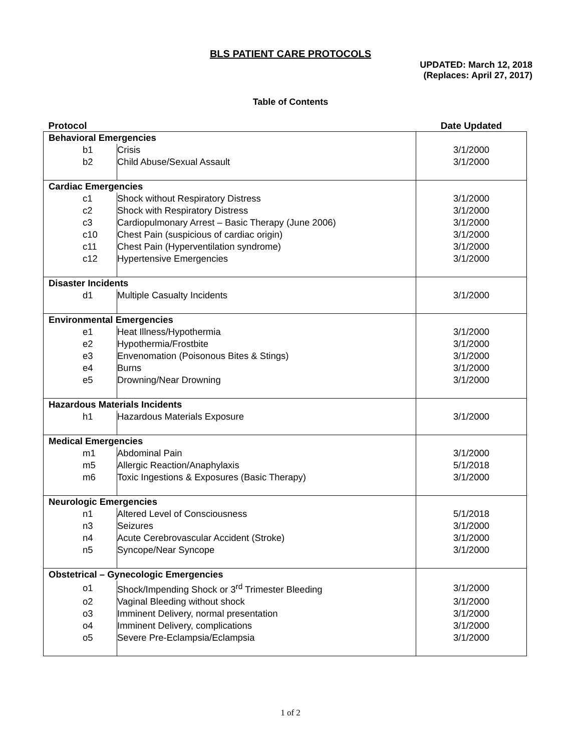BLS PATIENT CARE PROTOCOLS
UPDATED: March 12, 2018
(Replaces: April 27, 2017)
Table of Contents
| Protocol | | Date Updated |
| --- | --- | --- |
| Behavioral Emergencies | | |
| b1 | Crisis | 3/1/2000 |
| b2 | Child Abuse/Sexual Assault | 3/1/2000 |
| Cardiac Emergencies | | |
| c1 | Shock without Respiratory Distress | 3/1/2000 |
| c2 | Shock with Respiratory Distress | 3/1/2000 |
| c3 | Cardiopulmonary Arrest – Basic Therapy (June 2006) | 3/1/2000 |
| c10 | Chest Pain (suspicious of cardiac origin) | 3/1/2000 |
| c11 | Chest Pain (Hyperventilation syndrome) | 3/1/2000 |
| c12 | Hypertensive Emergencies | 3/1/2000 |
| Disaster Incidents | | |
| d1 | Multiple Casualty Incidents | 3/1/2000 |
| Environmental Emergencies | | |
| e1 | Heat Illness/Hypothermia | 3/1/2000 |
| e2 | Hypothermia/Frostbite | 3/1/2000 |
| e3 | Envenomation (Poisonous Bites & Stings) | 3/1/2000 |
| e4 | Burns | 3/1/2000 |
| e5 | Drowning/Near Drowning | 3/1/2000 |
| Hazardous Materials Incidents | | |
| h1 | Hazardous Materials Exposure | 3/1/2000 |
| Medical Emergencies | | |
| m1 | Abdominal Pain | 3/1/2000 |
| m5 | Allergic Reaction/Anaphylaxis | 5/1/2018 |
| m6 | Toxic Ingestions & Exposures (Basic Therapy) | 3/1/2000 |
| Neurologic Emergencies | | |
| n1 | Altered Level of Consciousness | 5/1/2018 |
| n3 | Seizures | 3/1/2000 |
| n4 | Acute Cerebrovascular Accident (Stroke) | 3/1/2000 |
| n5 | Syncope/Near Syncope | 3/1/2000 |
| Obstetrical – Gynecologic Emergencies | | |
| o1 | Shock/Impending Shock or 3<sup>rd</sup> Trimester Bleeding | 3/1/2000 |
| o2 | Vaginal Bleeding without shock | 3/1/2000 |
| o3 | Imminent Delivery, normal presentation | 3/1/2000 |
| o4 | Imminent Delivery, complications | 3/1/2000 |
| o5 | Severe Pre-Eclampsia/Eclampsia | 3/1/2000 |
1 of 2